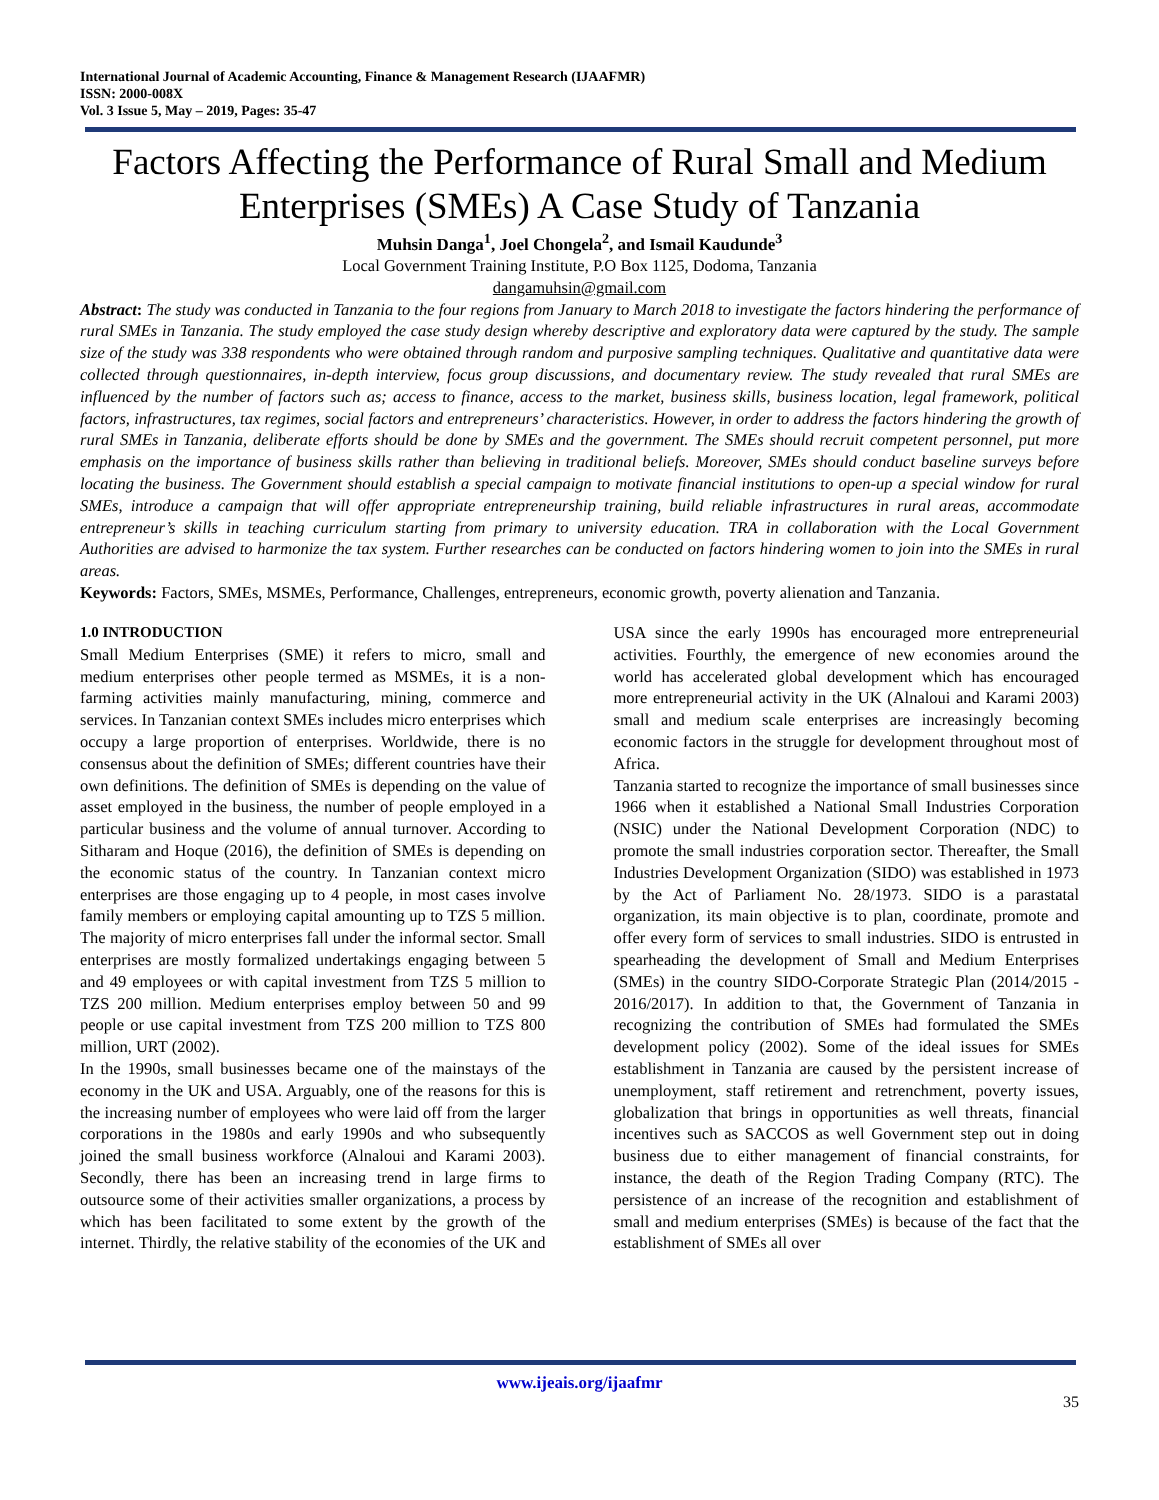International Journal of Academic Accounting, Finance & Management Research (IJAAFMR)
ISSN: 2000-008X
Vol. 3 Issue 5, May – 2019, Pages: 35-47
Factors Affecting the Performance of Rural Small and Medium Enterprises (SMEs) A Case Study of Tanzania
Muhsin Danga<sup>1</sup>, Joel Chongela<sup>2</sup>, and Ismail Kaudunde<sup>3</sup>
Local Government Training Institute, P.O Box 1125, Dodoma, Tanzania
dangamuhsin@gmail.com
Abstract: The study was conducted in Tanzania to the four regions from January to March 2018 to investigate the factors hindering the performance of rural SMEs in Tanzania. The study employed the case study design whereby descriptive and exploratory data were captured by the study. The sample size of the study was 338 respondents who were obtained through random and purposive sampling techniques. Qualitative and quantitative data were collected through questionnaires, in-depth interview, focus group discussions, and documentary review. The study revealed that rural SMEs are influenced by the number of factors such as; access to finance, access to the market, business skills, business location, legal framework, political factors, infrastructures, tax regimes, social factors and entrepreneurs’ characteristics. However, in order to address the factors hindering the growth of rural SMEs in Tanzania, deliberate efforts should be done by SMEs and the government. The SMEs should recruit competent personnel, put more emphasis on the importance of business skills rather than believing in traditional beliefs. Moreover, SMEs should conduct baseline surveys before locating the business. The Government should establish a special campaign to motivate financial institutions to open-up a special window for rural SMEs, introduce a campaign that will offer appropriate entrepreneurship training, build reliable infrastructures in rural areas, accommodate entrepreneur’s skills in teaching curriculum starting from primary to university education. TRA in collaboration with the Local Government Authorities are advised to harmonize the tax system. Further researches can be conducted on factors hindering women to join into the SMEs in rural areas.
Keywords: Factors, SMEs, MSMEs, Performance, Challenges, entrepreneurs, economic growth, poverty alienation and Tanzania.
1.0 INTRODUCTION
Small Medium Enterprises (SME) it refers to micro, small and medium enterprises other people termed as MSMEs, it is a non-farming activities mainly manufacturing, mining, commerce and services. In Tanzanian context SMEs includes micro enterprises which occupy a large proportion of enterprises. Worldwide, there is no consensus about the definition of SMEs; different countries have their own definitions. The definition of SMEs is depending on the value of asset employed in the business, the number of people employed in a particular business and the volume of annual turnover. According to Sitharam and Hoque (2016), the definition of SMEs is depending on the economic status of the country. In Tanzanian context micro enterprises are those engaging up to 4 people, in most cases involve family members or employing capital amounting up to TZS 5 million. The majority of micro enterprises fall under the informal sector. Small enterprises are mostly formalized undertakings engaging between 5 and 49 employees or with capital investment from TZS 5 million to TZS 200 million. Medium enterprises employ between 50 and 99 people or use capital investment from TZS 200 million to TZS 800 million, URT (2002).
In the 1990s, small businesses became one of the mainstays of the economy in the UK and USA. Arguably, one of the reasons for this is the increasing number of employees who were laid off from the larger corporations in the 1980s and early 1990s and who subsequently joined the small business workforce (Alnaloui and Karami 2003). Secondly, there has been an increasing trend in large firms to outsource some of their activities smaller organizations, a process by which has been facilitated to some extent by the growth of the internet. Thirdly, the relative stability of the economies of the UK and USA since the early 1990s has encouraged more entrepreneurial activities. Fourthly, the emergence of new economies around the world has accelerated global development which has encouraged more entrepreneurial activity in the UK (Alnaloui and Karami 2003) small and medium scale enterprises are increasingly becoming economic factors in the struggle for development throughout most of Africa.
Tanzania started to recognize the importance of small businesses since 1966 when it established a National Small Industries Corporation (NSIC) under the National Development Corporation (NDC) to promote the small industries corporation sector. Thereafter, the Small Industries Development Organization (SIDO) was established in 1973 by the Act of Parliament No. 28/1973. SIDO is a parastatal organization, its main objective is to plan, coordinate, promote and offer every form of services to small industries. SIDO is entrusted in spearheading the development of Small and Medium Enterprises (SMEs) in the country SIDO-Corporate Strategic Plan (2014/2015 - 2016/2017). In addition to that, the Government of Tanzania in recognizing the contribution of SMEs had formulated the SMEs development policy (2002). Some of the ideal issues for SMEs establishment in Tanzania are caused by the persistent increase of unemployment, staff retirement and retrenchment, poverty issues, globalization that brings in opportunities as well threats, financial incentives such as SACCOS as well Government step out in doing business due to either management of financial constraints, for instance, the death of the Region Trading Company (RTC). The persistence of an increase of the recognition and establishment of small and medium enterprises (SMEs) is because of the fact that the establishment of SMEs all over
www.ijeais.org/ijaafmr
35